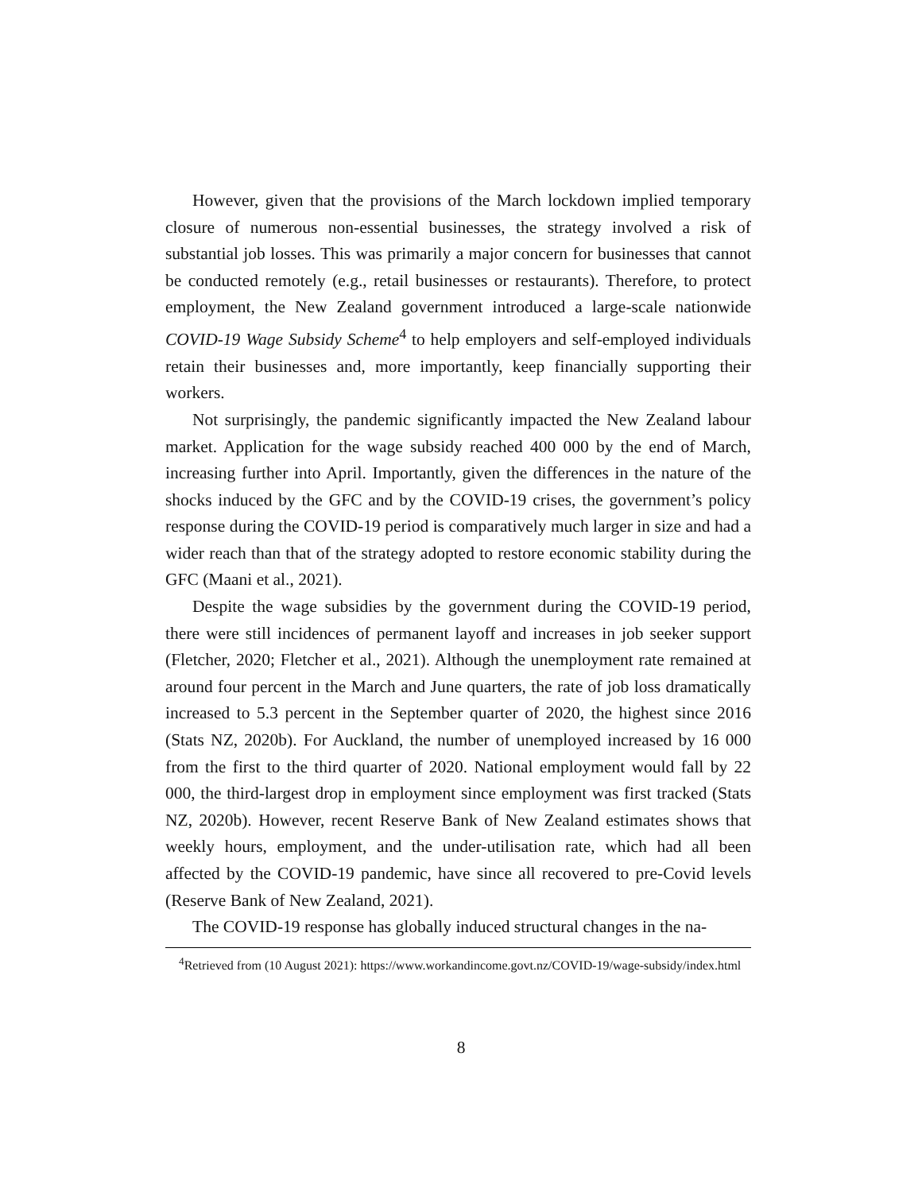However, given that the provisions of the March lockdown implied temporary closure of numerous non-essential businesses, the strategy involved a risk of substantial job losses. This was primarily a major concern for businesses that cannot be conducted remotely (e.g., retail businesses or restaurants). Therefore, to protect employment, the New Zealand government introduced a large-scale nationwide COVID-19 Wage Subsidy Scheme<sup>4</sup> to help employers and self-employed individuals retain their businesses and, more importantly, keep financially supporting their workers.
Not surprisingly, the pandemic significantly impacted the New Zealand labour market. Application for the wage subsidy reached 400 000 by the end of March, increasing further into April. Importantly, given the differences in the nature of the shocks induced by the GFC and by the COVID-19 crises, the government’s policy response during the COVID-19 period is comparatively much larger in size and had a wider reach than that of the strategy adopted to restore economic stability during the GFC (Maani et al., 2021).
Despite the wage subsidies by the government during the COVID-19 period, there were still incidences of permanent layoff and increases in job seeker support (Fletcher, 2020; Fletcher et al., 2021). Although the unemployment rate remained at around four percent in the March and June quarters, the rate of job loss dramatically increased to 5.3 percent in the September quarter of 2020, the highest since 2016 (Stats NZ, 2020b). For Auckland, the number of unemployed increased by 16 000 from the first to the third quarter of 2020. National employment would fall by 22 000, the third-largest drop in employment since employment was first tracked (Stats NZ, 2020b). However, recent Reserve Bank of New Zealand estimates shows that weekly hours, employment, and the under-utilisation rate, which had all been affected by the COVID-19 pandemic, have since all recovered to pre-Covid levels (Reserve Bank of New Zealand, 2021).
The COVID-19 response has globally induced structural changes in the na-
<sup>4</sup> Retrieved from (10 August 2021): https://www.workandincome.govt.nz/COVID-19/wage-subsidy/index.html
8